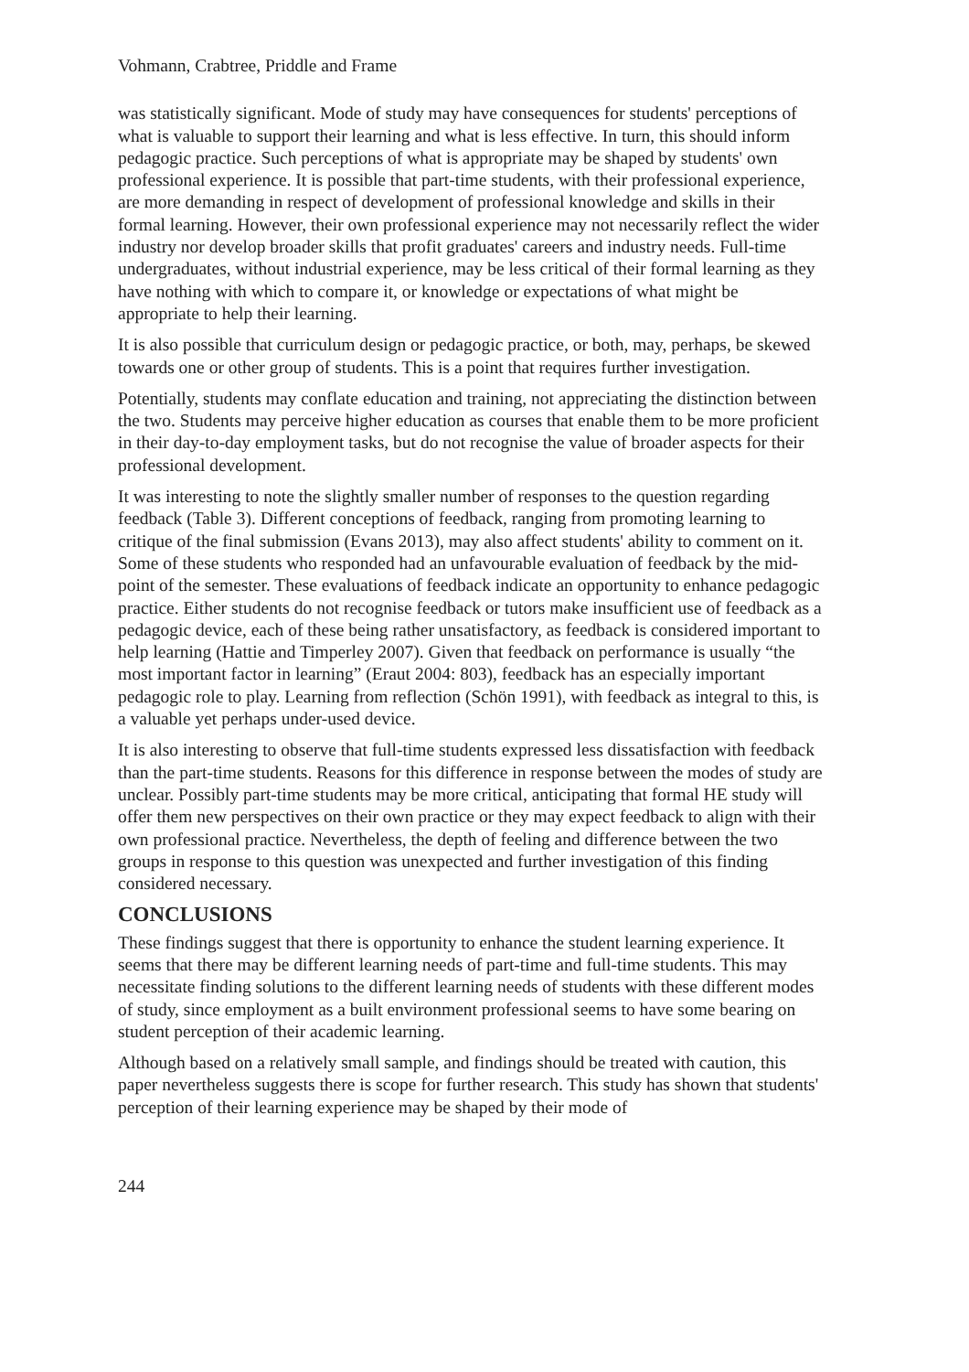Vohmann, Crabtree, Priddle and Frame
was statistically significant. Mode of study may have consequences for students' perceptions of what is valuable to support their learning and what is less effective. In turn, this should inform pedagogic practice. Such perceptions of what is appropriate may be shaped by students' own professional experience. It is possible that part-time students, with their professional experience, are more demanding in respect of development of professional knowledge and skills in their formal learning. However, their own professional experience may not necessarily reflect the wider industry nor develop broader skills that profit graduates' careers and industry needs. Full-time undergraduates, without industrial experience, may be less critical of their formal learning as they have nothing with which to compare it, or knowledge or expectations of what might be appropriate to help their learning.
It is also possible that curriculum design or pedagogic practice, or both, may, perhaps, be skewed towards one or other group of students. This is a point that requires further investigation.
Potentially, students may conflate education and training, not appreciating the distinction between the two. Students may perceive higher education as courses that enable them to be more proficient in their day-to-day employment tasks, but do not recognise the value of broader aspects for their professional development.
It was interesting to note the slightly smaller number of responses to the question regarding feedback (Table 3). Different conceptions of feedback, ranging from promoting learning to critique of the final submission (Evans 2013), may also affect students' ability to comment on it. Some of these students who responded had an unfavourable evaluation of feedback by the mid-point of the semester. These evaluations of feedback indicate an opportunity to enhance pedagogic practice. Either students do not recognise feedback or tutors make insufficient use of feedback as a pedagogic device, each of these being rather unsatisfactory, as feedback is considered important to help learning (Hattie and Timperley 2007). Given that feedback on performance is usually “the most important factor in learning” (Eraut 2004: 803), feedback has an especially important pedagogic role to play. Learning from reflection (Schön 1991), with feedback as integral to this, is a valuable yet perhaps under-used device.
It is also interesting to observe that full-time students expressed less dissatisfaction with feedback than the part-time students. Reasons for this difference in response between the modes of study are unclear. Possibly part-time students may be more critical, anticipating that formal HE study will offer them new perspectives on their own practice or they may expect feedback to align with their own professional practice. Nevertheless, the depth of feeling and difference between the two groups in response to this question was unexpected and further investigation of this finding considered necessary.
CONCLUSIONS
These findings suggest that there is opportunity to enhance the student learning experience. It seems that there may be different learning needs of part-time and full-time students. This may necessitate finding solutions to the different learning needs of students with these different modes of study, since employment as a built environment professional seems to have some bearing on student perception of their academic learning.
Although based on a relatively small sample, and findings should be treated with caution, this paper nevertheless suggests there is scope for further research. This study has shown that students' perception of their learning experience may be shaped by their mode of
244